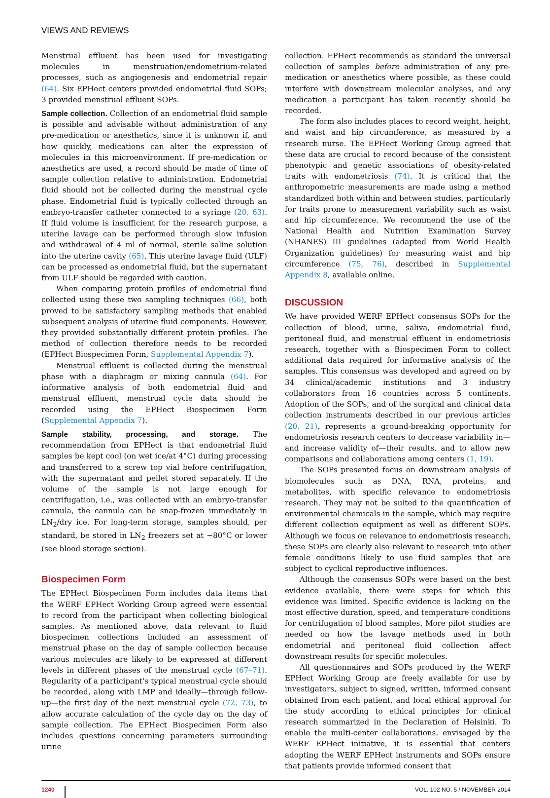VIEWS AND REVIEWS
Menstrual effluent has been used for investigating molecules in menstruation/endometrium-related processes, such as angiogenesis and endometrial repair (64). Six EPHect centers provided endometrial fluid SOPs; 3 provided menstrual effluent SOPs.
Sample collection. Collection of an endometrial fluid sample is possible and advisable without administration of any pre-medication or anesthetics, since it is unknown if, and how quickly, medications can alter the expression of molecules in this microenvironment. If pre-medication or anesthetics are used, a record should be made of time of sample collection relative to administration. Endometrial fluid should not be collected during the menstrual cycle phase. Endometrial fluid is typically collected through an embryo-transfer catheter connected to a syringe (20, 63). If fluid volume is insufficient for the research purpose, a uterine lavage can be performed through slow infusion and withdrawal of 4 ml of normal, sterile saline solution into the uterine cavity (65). This uterine lavage fluid (ULF) can be processed as endometrial fluid, but the supernatant from ULF should be regarded with caution.
When comparing protein profiles of endometrial fluid collected using these two sampling techniques (66), both proved to be satisfactory sampling methods that enabled subsequent analysis of uterine fluid components. However, they provided substantially different protein profiles. The method of collection therefore needs to be recorded (EPHect Biospecimen Form, Supplemental Appendix 7).
Menstrual effluent is collected during the menstrual phase with a diaphragm or mixing cannula (64). For informative analysis of both endometrial fluid and menstrual effluent, menstrual cycle data should be recorded using the EPHect Biospecimen Form (Supplemental Appendix 7).
Sample stability, processing, and storage. The recommendation from EPHect is that endometrial fluid samples be kept cool (on wet ice/at 4°C) during processing and transferred to a screw top vial before centrifugation, with the supernatant and pellet stored separately. If the volume of the sample is not large enough for centrifugation, i.e., was collected with an embryo-transfer cannula, the cannula can be snap-frozen immediately in LN<sub>2</sub>/dry ice. For long-term storage, samples should, per standard, be stored in LN<sub>2</sub> freezers set at −80°C or lower (see blood storage section).
Biospecimen Form
The EPHect Biospecimen Form includes data items that the WERF EPHect Working Group agreed were essential to record from the participant when collecting biological samples. As mentioned above, data relevant to fluid biospecimen collections included an assessment of menstrual phase on the day of sample collection because various molecules are likely to be expressed at different levels in different phases of the menstrual cycle (67–71). Regularity of a participant's typical menstrual cycle should be recorded, along with LMP and ideally—through follow-up—the first day of the next menstrual cycle (72, 73), to allow accurate calculation of the cycle day on the day of sample collection. The EPHect Biospecimen Form also includes questions concerning parameters surrounding urine
collection. EPHect recommends as standard the universal collection of samples before administration of any pre-medication or anesthetics where possible, as these could interfere with downstream molecular analyses, and any medication a participant has taken recently should be recorded.
The form also includes places to record weight, height, and waist and hip circumference, as measured by a research nurse. The EPHect Working Group agreed that these data are crucial to record because of the consistent phenotypic and genetic associations of obesity-related traits with endometriosis (74). It is critical that the anthropometric measurements are made using a method standardized both within and between studies, particularly for traits prone to measurement variability such as waist and hip circumference. We recommend the use of the National Health and Nutrition Examination Survey (NHANES) III guidelines (adapted from World Health Organization guidelines) for measuring waist and hip circumference (75, 76), described in Supplemental Appendix 8, available online.
DISCUSSION
We have provided WERF EPHect consensus SOPs for the collection of blood, urine, saliva, endometrial fluid, peritoneal fluid, and menstrual effluent in endometriosis research, together with a Biospecimen Form to collect additional data required for informative analysis of the samples. This consensus was developed and agreed on by 34 clinical/academic institutions and 3 industry collaborators from 16 countries across 5 continents. Adoption of the SOPs, and of the surgical and clinical data collection instruments described in our previous articles (20, 21), represents a ground-breaking opportunity for endometriosis research centers to decrease variability in—and increase validity of—their results, and to allow new comparisons and collaborations among centers (1, 19).
The SOPs presented focus on downstream analysis of biomolecules such as DNA, RNA, proteins, and metabolites, with specific relevance to endometriosis research. They may not be suited to the quantification of environmental chemicals in the sample, which may require different collection equipment as well as different SOPs. Although we focus on relevance to endometriosis research, these SOPs are clearly also relevant to research into other female conditions likely to use fluid samples that are subject to cyclical reproductive influences.
Although the consensus SOPs were based on the best evidence available, there were steps for which this evidence was limited. Specific evidence is lacking on the most effective duration, speed, and temperature conditions for centrifugation of blood samples. More pilot studies are needed on how the lavage methods used in both endometrial and peritoneal fluid collection affect downstream results for specific molecules.
All questionnaires and SOPs produced by the WERF EPHect Working Group are freely available for use by investigators, subject to signed, written, informed consent obtained from each patient, and local ethical approval for the study according to ethical principles for clinical research summarized in the Declaration of Helsinki. To enable the multi-center collaborations, envisaged by the WERF EPHect initiative, it is essential that centers adopting the WERF EPHect instruments and SOPs ensure that patients provide informed consent that
1240 VOL. 102 NO. 5 / NOVEMBER 2014